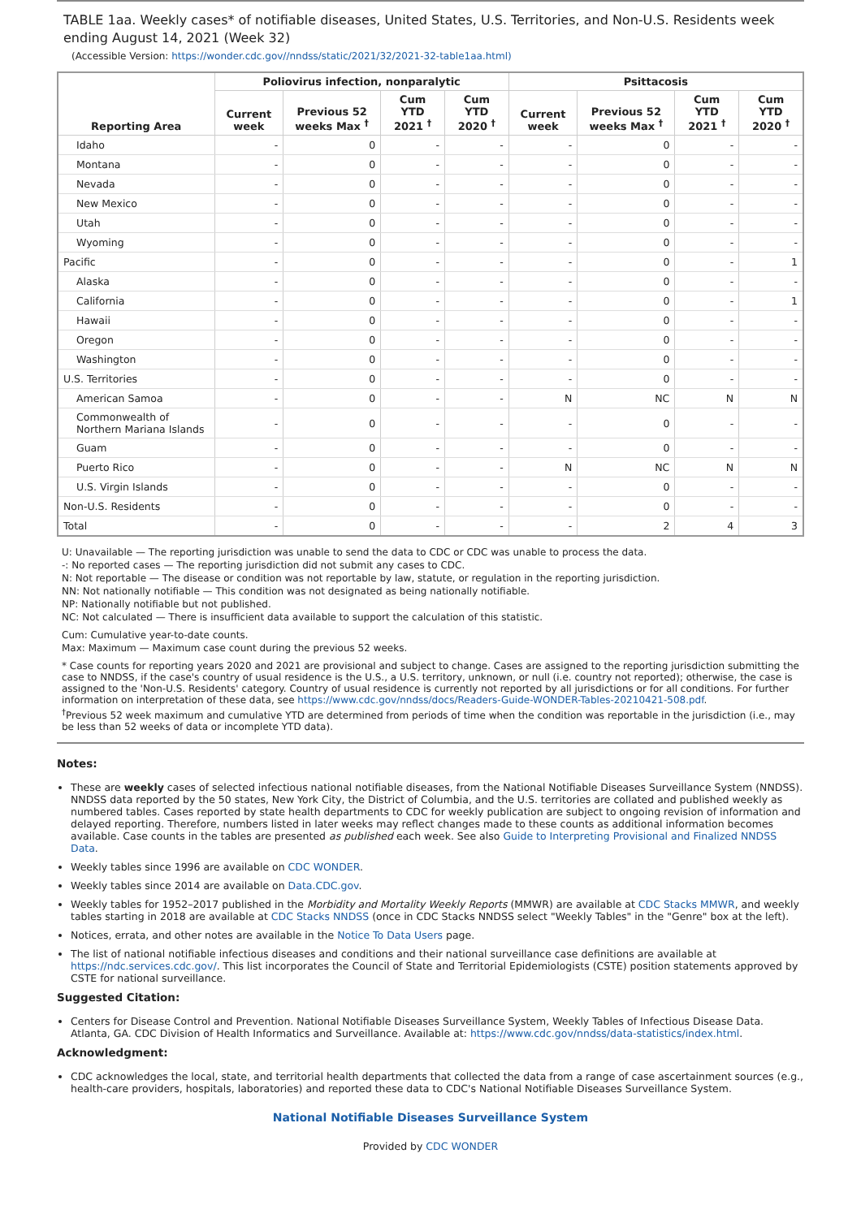TABLE 1aa. Weekly cases* of notifiable diseases, United States, U.S. Territories, and Non-U.S. Residents week ending August 14, 2021 (Week 32)
(Accessible Version: https://wonder.cdc.gov//nndss/static/2021/32/2021-32-table1aa.html)
| Reporting Area | Poliovirus infection, nonparalytic | | | | Psittacosis | | | |
| --- | --- | --- | --- | --- | --- | --- | --- | --- |
| | Current week | Previous 52 weeks Max <sup>†</sup> | Cum YTD 2021 <sup>†</sup> | Cum YTD 2020 <sup>†</sup> | Current week | Previous 52 weeks Max <sup>†</sup> | Cum YTD 2021 <sup>†</sup> | Cum YTD 2020 <sup>†</sup> |
| Idaho | - | 0 | - | - | - | 0 | - | - |
| Montana | - | 0 | - | - | - | 0 | - | - |
| Nevada | - | 0 | - | - | - | 0 | - | - |
| New Mexico | - | 0 | - | - | - | 0 | - | - |
| Utah | - | 0 | - | - | - | 0 | - | - |
| Wyoming | - | 0 | - | - | - | 0 | - | - |
| Pacific | - | 0 | - | - | - | 0 | - | 1 |
| Alaska | - | 0 | - | - | - | 0 | - | - |
| California | - | 0 | - | - | - | 0 | - | 1 |
| Hawaii | - | 0 | - | - | - | 0 | - | - |
| Oregon | - | 0 | - | - | - | 0 | - | - |
| Washington | - | 0 | - | - | - | 0 | - | - |
| U.S. Territories | - | 0 | - | - | - | 0 | - | - |
| American Samoa | - | 0 | - | - | N | NC | N | N |
| Commonwealth of Northern Mariana Islands | - | 0 | - | - | - | 0 | - | - |
| Guam | - | 0 | - | - | - | 0 | - | - |
| Puerto Rico | - | 0 | - | - | N | NC | N | N |
| U.S. Virgin Islands | - | 0 | - | - | - | 0 | - | - |
| Non-U.S. Residents | - | 0 | - | - | - | 0 | - | - |
| Total | - | 0 | - | - | - | 2 | 4 | 3 |
U: Unavailable — The reporting jurisdiction was unable to send the data to CDC or CDC was unable to process the data.
-: No reported cases — The reporting jurisdiction did not submit any cases to CDC.
N: Not reportable — The disease or condition was not reportable by law, statute, or regulation in the reporting jurisdiction.
NN: Not nationally notifiable — This condition was not designated as being nationally notifiable.
NP: Nationally notifiable but not published.
NC: Not calculated — There is insufficient data available to support the calculation of this statistic.
Cum: Cumulative year-to-date counts.
Max: Maximum — Maximum case count during the previous 52 weeks.
* Case counts for reporting years 2020 and 2021 are provisional and subject to change. Cases are assigned to the reporting jurisdiction submitting the case to NNDSS, if the case's country of usual residence is the U.S., a U.S. territory, unknown, or null (i.e. country not reported); otherwise, the case is assigned to the 'Non-U.S. Residents' category. Country of usual residence is currently not reported by all jurisdictions or for all conditions. For further information on interpretation of these data, see https://www.cdc.gov/nndss/docs/Readers-Guide-WONDER-Tables-20210421-508.pdf.
<sup>†</sup> Previous 52 week maximum and cumulative YTD are determined from periods of time when the condition was reportable in the jurisdiction (i.e., may be less than 52 weeks of data or incomplete YTD data).
Notes:
These are weekly cases of selected infectious national notifiable diseases, from the National Notifiable Diseases Surveillance System (NNDSS). NNDSS data reported by the 50 states, New York City, the District of Columbia, and the U.S. territories are collated and published weekly as numbered tables. Cases reported by state health departments to CDC for weekly publication are subject to ongoing revision of information and delayed reporting. Therefore, numbers listed in later weeks may reflect changes made to these counts as additional information becomes available. Case counts in the tables are presented as published each week. See also Guide to Interpreting Provisional and Finalized NNDSS Data.
Weekly tables since 1996 are available on CDC WONDER.
Weekly tables since 2014 are available on Data.CDC.gov.
Weekly tables for 1952–2017 published in the Morbidity and Mortality Weekly Reports (MMWR) are available at CDC Stacks MMWR, and weekly tables starting in 2018 are available at CDC Stacks NNDSS (once in CDC Stacks NNDSS select "Weekly Tables" in the "Genre" box at the left).
Notices, errata, and other notes are available in the Notice To Data Users page.
The list of national notifiable infectious diseases and conditions and their national surveillance case definitions are available at https://ndc.services.cdc.gov/. This list incorporates the Council of State and Territorial Epidemiologists (CSTE) position statements approved by CSTE for national surveillance.
Suggested Citation:
Centers for Disease Control and Prevention. National Notifiable Diseases Surveillance System, Weekly Tables of Infectious Disease Data. Atlanta, GA. CDC Division of Health Informatics and Surveillance. Available at: https://www.cdc.gov/nndss/data-statistics/index.html.
Acknowledgment:
CDC acknowledges the local, state, and territorial health departments that collected the data from a range of case ascertainment sources (e.g., health-care providers, hospitals, laboratories) and reported these data to CDC's National Notifiable Diseases Surveillance System.
National Notifiable Diseases Surveillance System
Provided by CDC WONDER